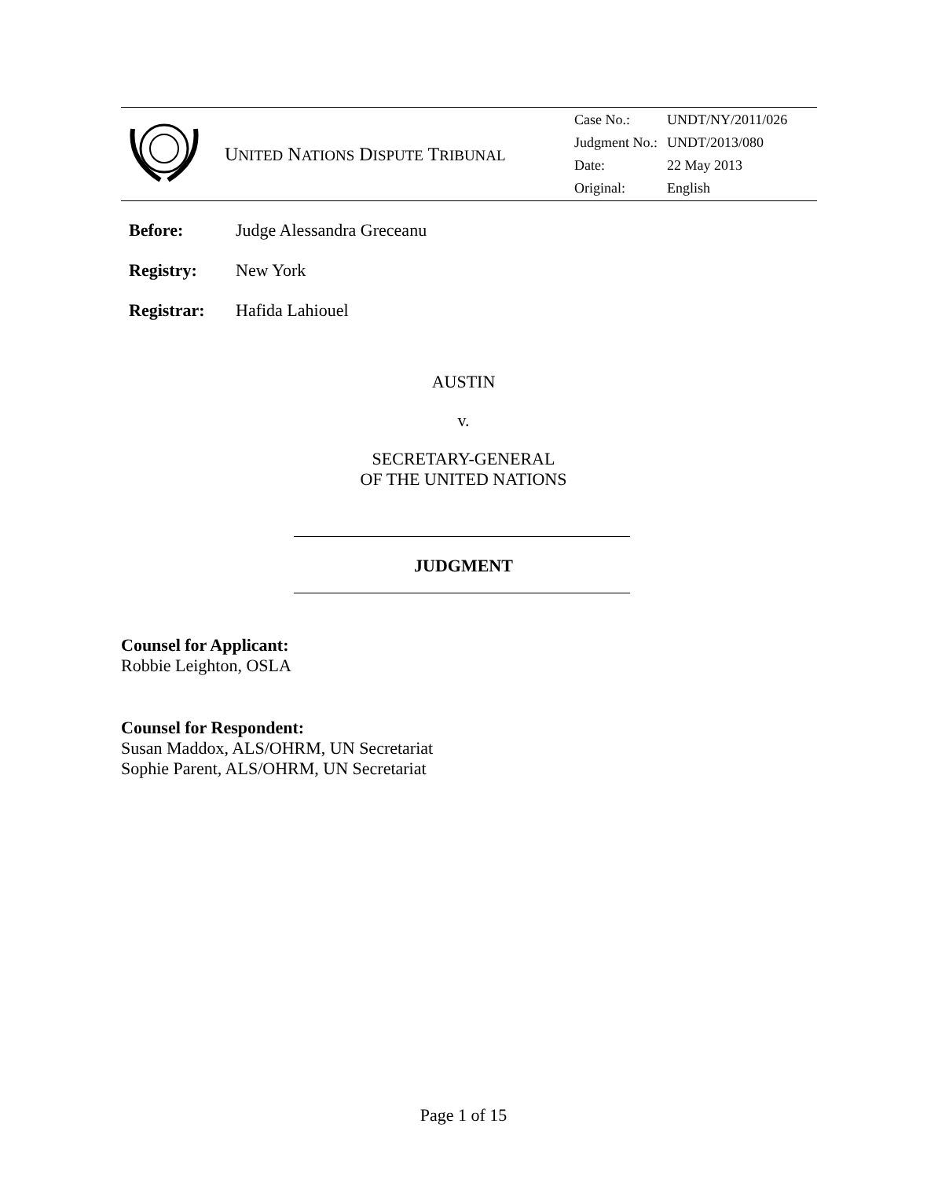| | U NITED N ATIONS D ISPUTE T RIBUNAL | / Case No.: / UNDT/NY/2011/026 / / Judgment No.: / UNDT/2013/080 / / Date: / 22 May 2013 / / Original: / English / |
Before: Judge Alessandra Greceanu
Registry: New York
Registrar: Hafida Lahiouel
AUSTIN
v.
SECRETARY-GENERAL
OF THE UNITED NATIONS
JUDGMENT
Counsel for Applicant:
Robbie Leighton, OSLA
Counsel for Respondent:
Susan Maddox, ALS/OHRM, UN Secretariat
Sophie Parent, ALS/OHRM, UN Secretariat
Page 1 of 15